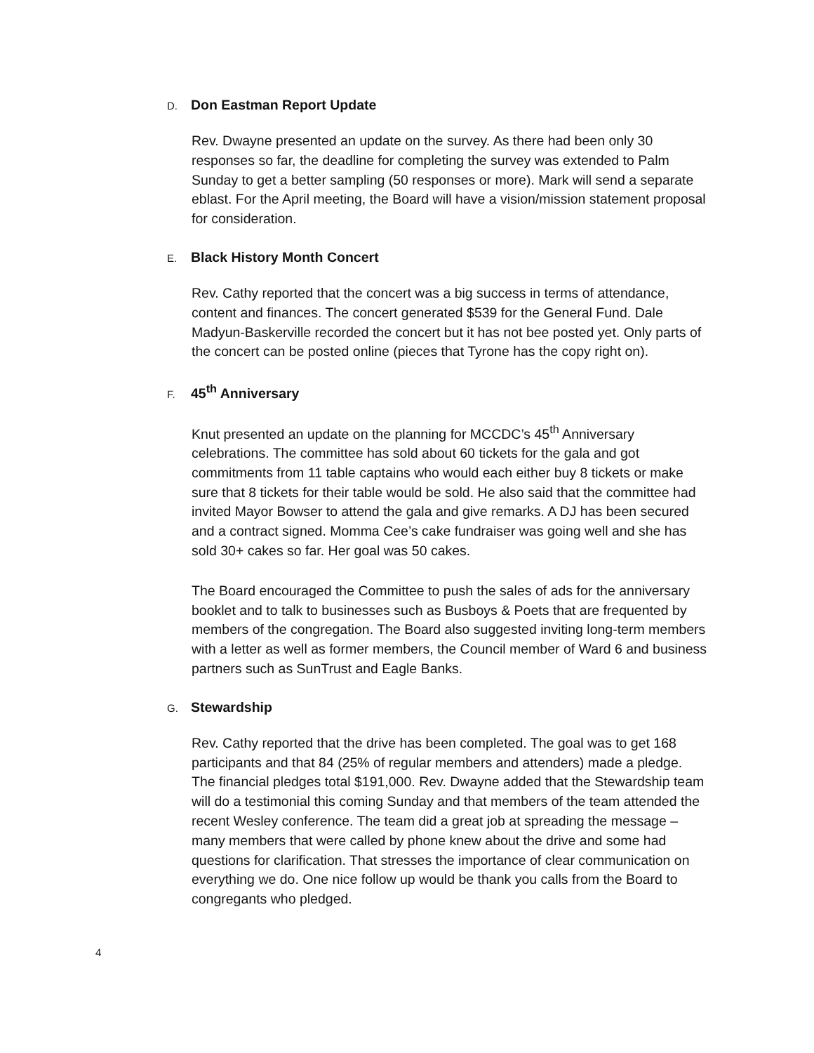D. Don Eastman Report Update
Rev. Dwayne presented an update on the survey. As there had been only 30 responses so far, the deadline for completing the survey was extended to Palm Sunday to get a better sampling (50 responses or more). Mark will send a separate eblast. For the April meeting, the Board will have a vision/mission statement proposal for consideration.
E. Black History Month Concert
Rev. Cathy reported that the concert was a big success in terms of attendance, content and finances. The concert generated $539 for the General Fund. Dale Madyun-Baskerville recorded the concert but it has not bee posted yet. Only parts of the concert can be posted online (pieces that Tyrone has the copy right on).
F. 45<sup>th</sup> Anniversary
Knut presented an update on the planning for MCCDC’s 45<sup>th</sup> Anniversary celebrations. The committee has sold about 60 tickets for the gala and got commitments from 11 table captains who would each either buy 8 tickets or make sure that 8 tickets for their table would be sold. He also said that the committee had invited Mayor Bowser to attend the gala and give remarks. A DJ has been secured and a contract signed. Momma Cee’s cake fundraiser was going well and she has sold 30+ cakes so far. Her goal was 50 cakes.
The Board encouraged the Committee to push the sales of ads for the anniversary booklet and to talk to businesses such as Busboys & Poets that are frequented by members of the congregation. The Board also suggested inviting long-term members with a letter as well as former members, the Council member of Ward 6 and business partners such as SunTrust and Eagle Banks.
G. Stewardship
Rev. Cathy reported that the drive has been completed. The goal was to get 168 participants and that 84 (25% of regular members and attenders) made a pledge. The financial pledges total $191,000. Rev. Dwayne added that the Stewardship team will do a testimonial this coming Sunday and that members of the team attended the recent Wesley conference. The team did a great job at spreading the message – many members that were called by phone knew about the drive and some had questions for clarification. That stresses the importance of clear communication on everything we do. One nice follow up would be thank you calls from the Board to congregants who pledged.
4